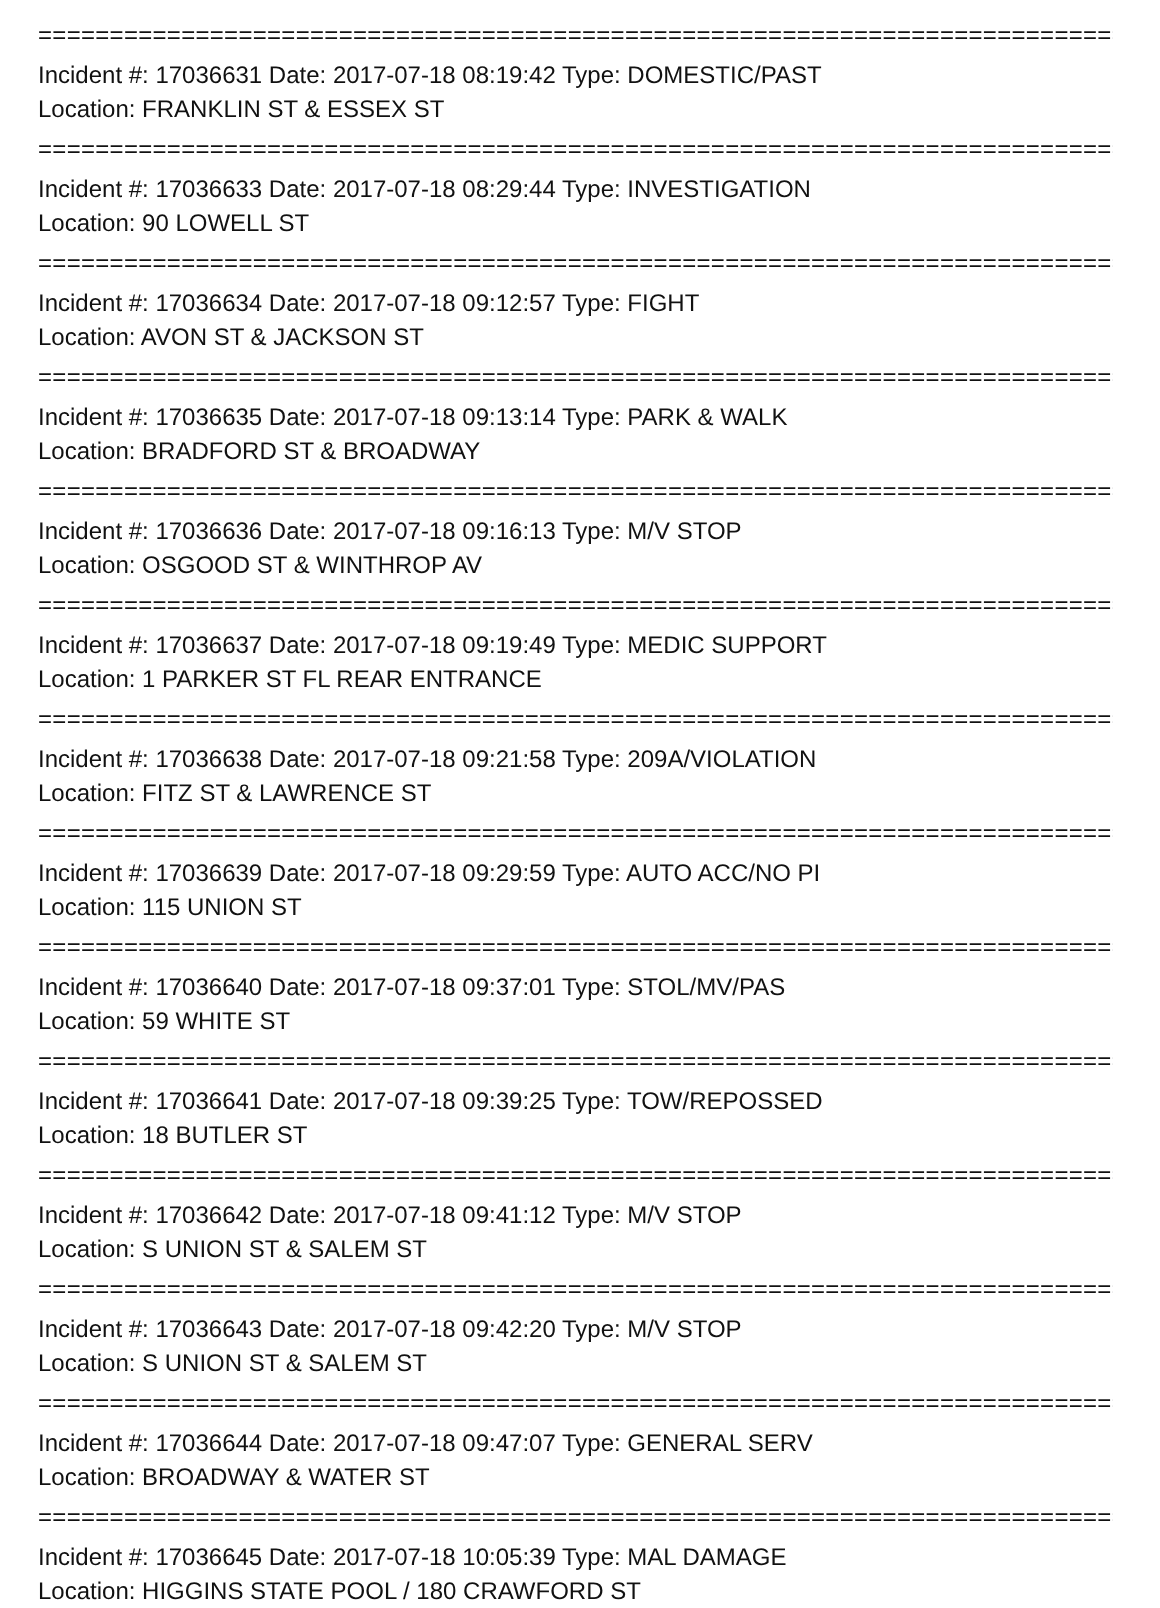================================================================================
Incident #: 17036631 Date: 2017-07-18 08:19:42 Type: DOMESTIC/PAST
Location: FRANKLIN ST & ESSEX ST
================================================================================
Incident #: 17036633 Date: 2017-07-18 08:29:44 Type: INVESTIGATION
Location: 90 LOWELL ST
================================================================================
Incident #: 17036634 Date: 2017-07-18 09:12:57 Type: FIGHT
Location: AVON ST & JACKSON ST
================================================================================
Incident #: 17036635 Date: 2017-07-18 09:13:14 Type: PARK & WALK
Location: BRADFORD ST & BROADWAY
================================================================================
Incident #: 17036636 Date: 2017-07-18 09:16:13 Type: M/V STOP
Location: OSGOOD ST & WINTHROP AV
================================================================================
Incident #: 17036637 Date: 2017-07-18 09:19:49 Type: MEDIC SUPPORT
Location: 1 PARKER ST FL REAR ENTRANCE
================================================================================
Incident #: 17036638 Date: 2017-07-18 09:21:58 Type: 209A/VIOLATION
Location: FITZ ST & LAWRENCE ST
================================================================================
Incident #: 17036639 Date: 2017-07-18 09:29:59 Type: AUTO ACC/NO PI
Location: 115 UNION ST
================================================================================
Incident #: 17036640 Date: 2017-07-18 09:37:01 Type: STOL/MV/PAS
Location: 59 WHITE ST
================================================================================
Incident #: 17036641 Date: 2017-07-18 09:39:25 Type: TOW/REPOSSED
Location: 18 BUTLER ST
================================================================================
Incident #: 17036642 Date: 2017-07-18 09:41:12 Type: M/V STOP
Location: S UNION ST & SALEM ST
================================================================================
Incident #: 17036643 Date: 2017-07-18 09:42:20 Type: M/V STOP
Location: S UNION ST & SALEM ST
================================================================================
Incident #: 17036644 Date: 2017-07-18 09:47:07 Type: GENERAL SERV
Location: BROADWAY & WATER ST
================================================================================
Incident #: 17036645 Date: 2017-07-18 10:05:39 Type: MAL DAMAGE
Location: HIGGINS STATE POOL / 180 CRAWFORD ST